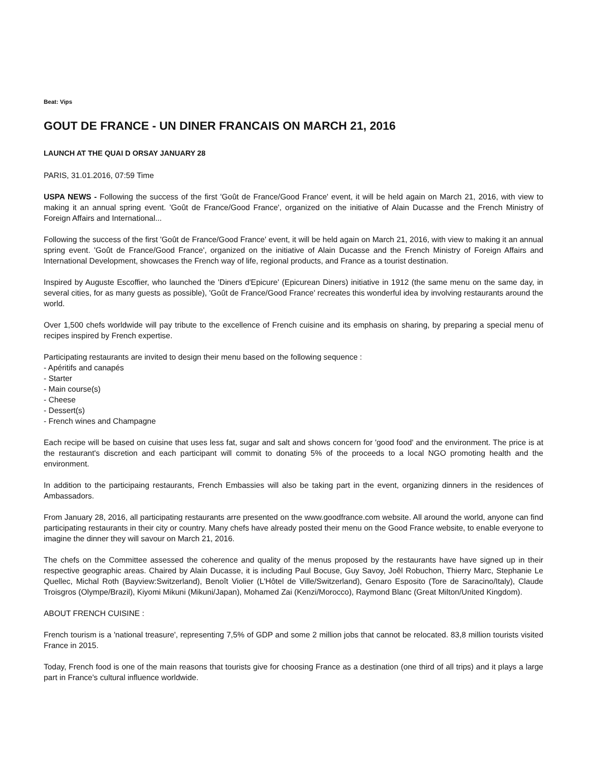Beat: Vips
GOUT DE FRANCE - UN DINER FRANCAIS ON MARCH 21, 2016
LAUNCH AT THE QUAI D ORSAY JANUARY 28
PARIS, 31.01.2016, 07:59 Time
USPA NEWS - Following the success of the first 'Goût de France/Good France' event, it will be held again on March 21, 2016, with view to making it an annual spring event. 'Goût de France/Good France', organized on the initiative of Alain Ducasse and the French Ministry of Foreign Affairs and International...
Following the success of the first 'Goût de France/Good France' event, it will be held again on March 21, 2016, with view to making it an annual spring event. 'Goût de France/Good France', organized on the initiative of Alain Ducasse and the French Ministry of Foreign Affairs and International Development, showcases the French way of life, regional products, and France as a tourist destination.
Inspired by Auguste Escoffier, who launched the 'Diners d'Epicure' (Epicurean Diners) initiative in 1912 (the same menu on the same day, in several cities, for as many guests as possible), 'Goût de France/Good France' recreates this wonderful idea by involving restaurants around the world.
Over 1,500 chefs worldwide will pay tribute to the excellence of French cuisine and its emphasis on sharing, by preparing a special menu of recipes inspired by French expertise.
Participating restaurants are invited to design their menu based on the following sequence :
- Apéritifs and canapés
- Starter
- Main course(s)
- Cheese
- Dessert(s)
- French wines and Champagne
Each recipe will be based on cuisine that uses less fat, sugar and salt and shows concern for 'good food' and the environment. The price is at the restaurant's discretion and each participant will commit to donating 5% of the proceeds to a local NGO promoting health and the environment.
In addition to the participaing restaurants, French Embassies will also be taking part in the event, organizing dinners in the residences of Ambassadors.
From January 28, 2016, all participating restaurants arre presented on the www.goodfrance.com website. All around the world, anyone can find participating restaurants in their city or country. Many chefs have already posted their menu on the Good France website, to enable everyone to imagine the dinner they will savour on March 21, 2016.
The chefs on the Committee assessed the coherence and quality of the menus proposed by the restaurants have have signed up in their respective geographic areas. Chaired by Alain Ducasse, it is including Paul Bocuse, Guy Savoy, Joêl Robuchon, Thierry Marc, Stephanie Le Quellec, Michal Roth (Bayview:Switzerland), Benoît Violier (L'Hôtel de Ville/Switzerland), Genaro Esposito (Tore de Saracino/Italy), Claude Troisgros (Olympe/Brazil), Kiyomi Mikuni (Mikuni/Japan), Mohamed Zai (Kenzi/Morocco), Raymond Blanc (Great Milton/United Kingdom).
ABOUT FRENCH CUISINE :
French tourism is a 'national treasure', representing 7,5% of GDP and some 2 million jobs that cannot be relocated. 83,8 million tourists visited France in 2015.
Today, French food is one of the main reasons that tourists give for choosing France as a destination (one third of all trips) and it plays a large part in France's cultural influence worldwide.